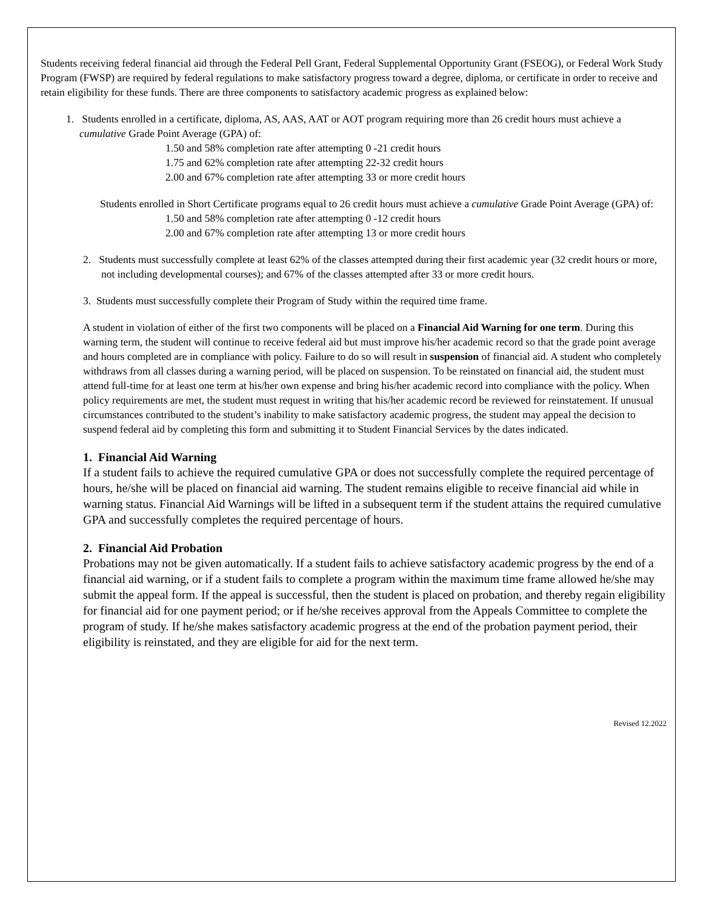Students receiving federal financial aid through the Federal Pell Grant, Federal Supplemental Opportunity Grant (FSEOG), or Federal Work Study Program (FWSP) are required by federal regulations to make satisfactory progress toward a degree, diploma, or certificate in order to receive and retain eligibility for these funds. There are three components to satisfactory academic progress as explained below:
1. Students enrolled in a certificate, diploma, AS, AAS, AAT or AOT program requiring more than 26 credit hours must achieve a cumulative Grade Point Average (GPA) of:
1.50 and 58% completion rate after attempting 0 -21 credit hours
1.75 and 62% completion rate after attempting 22-32 credit hours
2.00 and 67% completion rate after attempting 33 or more credit hours
Students enrolled in Short Certificate programs equal to 26 credit hours must achieve a cumulative Grade Point Average (GPA) of:
1.50 and 58% completion rate after attempting 0 -12 credit hours
2.00 and 67% completion rate after attempting 13 or more credit hours
2. Students must successfully complete at least 62% of the classes attempted during their first academic year (32 credit hours or more, not including developmental courses); and 67% of the classes attempted after 33 or more credit hours.
3. Students must successfully complete their Program of Study within the required time frame.
A student in violation of either of the first two components will be placed on a Financial Aid Warning for one term. During this warning term, the student will continue to receive federal aid but must improve his/her academic record so that the grade point average and hours completed are in compliance with policy. Failure to do so will result in suspension of financial aid. A student who completely withdraws from all classes during a warning period, will be placed on suspension. To be reinstated on financial aid, the student must attend full-time for at least one term at his/her own expense and bring his/her academic record into compliance with the policy. When policy requirements are met, the student must request in writing that his/her academic record be reviewed for reinstatement. If unusual circumstances contributed to the student’s inability to make satisfactory academic progress, the student may appeal the decision to suspend federal aid by completing this form and submitting it to Student Financial Services by the dates indicated.
1. Financial Aid Warning
If a student fails to achieve the required cumulative GPA or does not successfully complete the required percentage of hours, he/she will be placed on financial aid warning. The student remains eligible to receive financial aid while in warning status. Financial Aid Warnings will be lifted in a subsequent term if the student attains the required cumulative GPA and successfully completes the required percentage of hours.
2. Financial Aid Probation
Probations may not be given automatically. If a student fails to achieve satisfactory academic progress by the end of a financial aid warning, or if a student fails to complete a program within the maximum time frame allowed he/she may submit the appeal form. If the appeal is successful, then the student is placed on probation, and thereby regain eligibility for financial aid for one payment period; or if he/she receives approval from the Appeals Committee to complete the program of study. If he/she makes satisfactory academic progress at the end of the probation payment period, their eligibility is reinstated, and they are eligible for aid for the next term.
Revised 12.2022